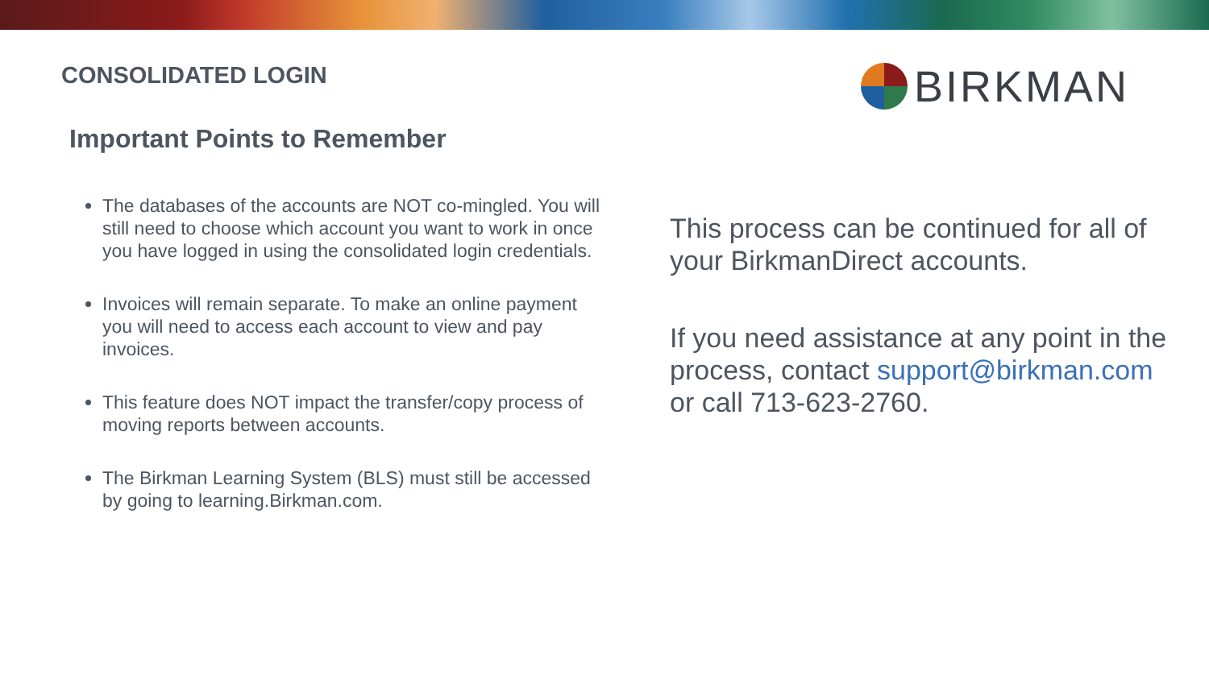BIRKMAN
CONSOLIDATED LOGIN
Important Points to Remember
The databases of the accounts are NOT co-mingled. You will still need to choose which account you want to work in once you have logged in using the consolidated login credentials.
Invoices will remain separate. To make an online payment you will need to access each account to view and pay invoices.
This feature does NOT impact the transfer/copy process of moving reports between accounts.
The Birkman Learning System (BLS) must still be accessed by going to learning.Birkman.com.
This process can be continued for all of your BirkmanDirect accounts.
If you need assistance at any point in the process, contact support@birkman.com or call 713-623-2760.